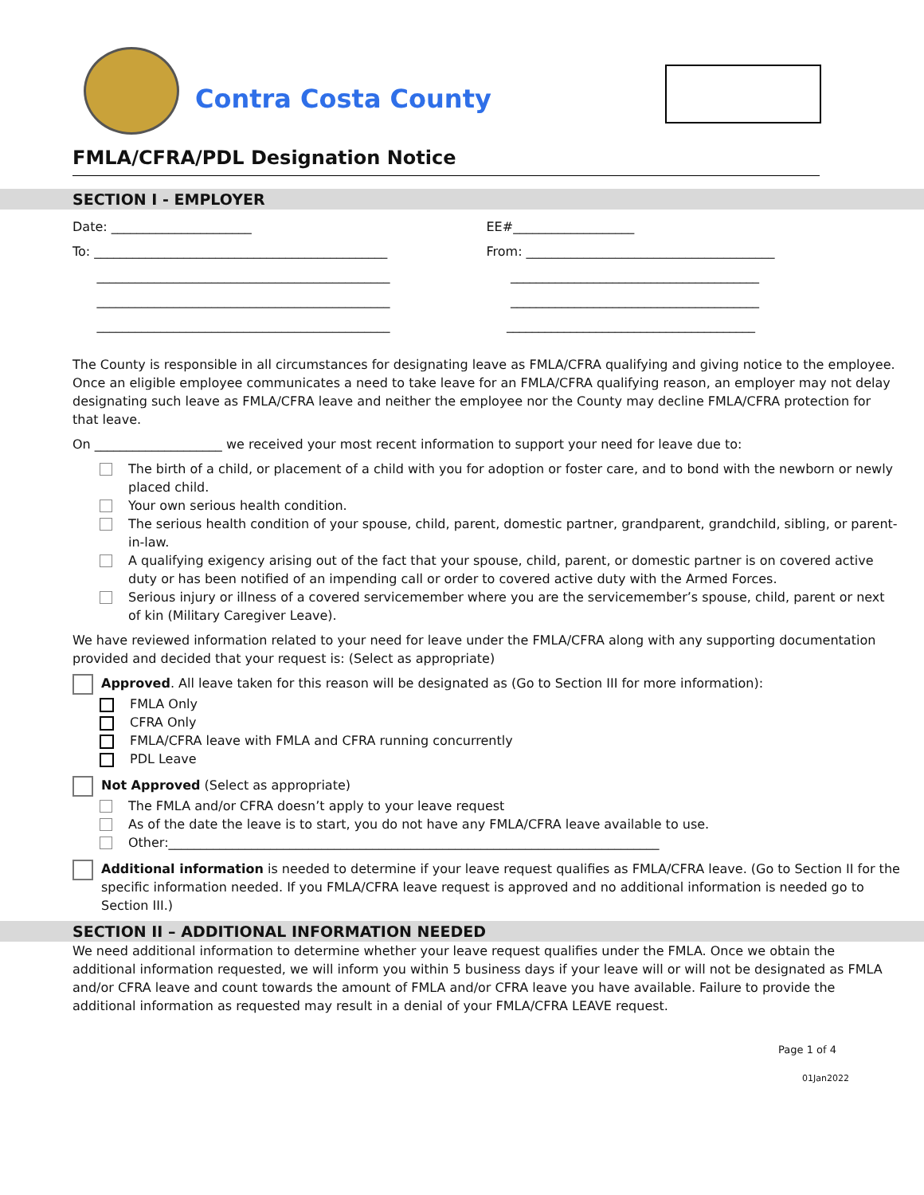Contra Costa County
FMLA/CFRA/PDL Designation Notice
SECTION I - EMPLOYER
Date: ______________________ EE#___________________
To: ______________________________________________ From: _______________________________________
______________________________________________ _______________________________________
______________________________________________ _______________________________________
______________________________________________ _______________________________________
The County is responsible in all circumstances for designating leave as FMLA/CFRA qualifying and giving notice to the employee. Once an eligible employee communicates a need to take leave for an FMLA/CFRA qualifying reason, an employer may not delay designating such leave as FMLA/CFRA leave and neither the employee nor the County may decline FMLA/CFRA protection for that leave.
On ____________________ we received your most recent information to support your need for leave due to:
The birth of a child, or placement of a child with you for adoption or foster care, and to bond with the newborn or newly placed child.
Your own serious health condition.
The serious health condition of your spouse, child, parent, domestic partner, grandparent, grandchild, sibling, or parent-in-law.
A qualifying exigency arising out of the fact that your spouse, child, parent, or domestic partner is on covered active duty or has been notified of an impending call or order to covered active duty with the Armed Forces.
Serious injury or illness of a covered servicemember where you are the servicemember’s spouse, child, parent or next of kin (Military Caregiver Leave).
We have reviewed information related to your need for leave under the FMLA/CFRA along with any supporting documentation provided and decided that your request is: (Select as appropriate)
Approved. All leave taken for this reason will be designated as (Go to Section III for more information):
FMLA Only
CFRA Only
FMLA/CFRA leave with FMLA and CFRA running concurrently
PDL Leave
Not Approved (Select as appropriate)
The FMLA and/or CFRA doesn’t apply to your leave request
As of the date the leave is to start, you do not have any FMLA/CFRA leave available to use.
Other:_____________________________________________________________________________
Additional information is needed to determine if your leave request qualifies as FMLA/CFRA leave. (Go to Section II for the specific information needed. If you FMLA/CFRA leave request is approved and no additional information is needed go to Section III.)
SECTION II – ADDITIONAL INFORMATION NEEDED
We need additional information to determine whether your leave request qualifies under the FMLA. Once we obtain the additional information requested, we will inform you within 5 business days if your leave will or will not be designated as FMLA and/or CFRA leave and count towards the amount of FMLA and/or CFRA leave you have available. Failure to provide the additional information as requested may result in a denial of your FMLA/CFRA LEAVE request.
Page 1 of 4
01Jan2022